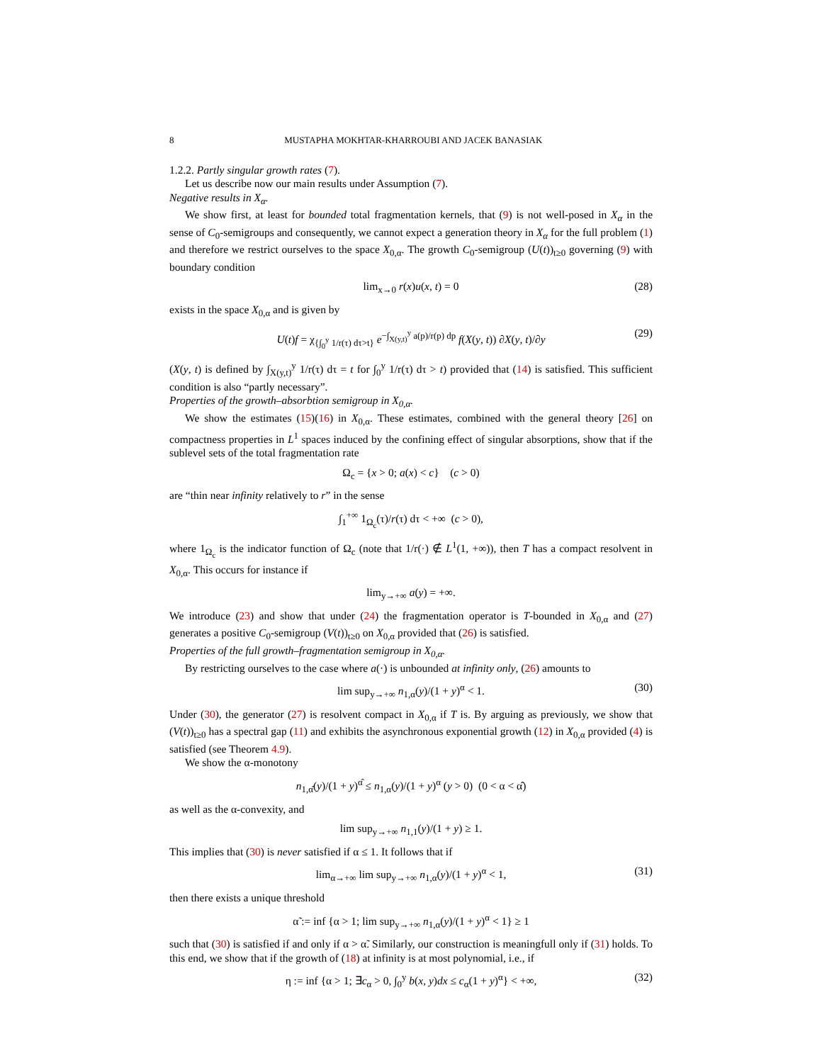8 MUSTAPHA MOKHTAR-KHARROUBI AND JACEK BANASIAK
1.2.2. Partly singular growth rates (7).
Let us describe now our main results under Assumption (7).
Negative results in X<sub>α</sub>.
We show first, at least for bounded total fragmentation kernels, that (9) is not well-posed in X<sub>α</sub> in the sense of C<sub>0</sub>-semigroups and consequently, we cannot expect a generation theory in X<sub>α</sub> for the full problem (1) and therefore we restrict ourselves to the space X<sub>0,α</sub>. The growth C<sub>0</sub>-semigroup (U(t))<sub>t≥0</sub> governing (9) with boundary condition
lim<sub>x→0</sub> r(x)u(x, t) = 0 (28)
exists in the space X<sub>0,α</sub> and is given by
U(t)f = χ<sub>{∫<sub>0</sub><sup>y</sup> 1/r(τ) dτ>t}</sub> e<sup>−∫<sub>X(y,t)</sub><sup>y</sup> a(p)/r(p) dp</sup> f(X(y, t)) ∂X(y, t)/∂y (29)
(X(y, t) is defined by ∫<sub>X(y,t)</sub><sup>y</sup> 1/r(τ) dτ = t for ∫<sub>0</sub><sup>y</sup> 1/r(τ) dτ > t) provided that (14) is satisfied. This sufficient condition is also “partly necessary”.
Properties of the growth–absorbtion semigroup in X<sub>0,α</sub>.
We show the estimates (15)(16) in X<sub>0,α</sub>. These estimates, combined with the general theory [26] on compactness properties in L<sup>1</sup> spaces induced by the confining effect of singular absorptions, show that if the sublevel sets of the total fragmentation rate
Ω<sub>c</sub> = {x > 0; a(x) < c} (c > 0)
are “thin near infinity relatively to r” in the sense
∫<sub>1</sub><sup>+∞</sup> 1<sub>Ω<sub>c</sub></sub>(τ)/r(τ) dτ < +∞ (c > 0),
where 1<sub>Ω<sub>c</sub></sub> is the indicator function of Ω<sub>c</sub> (note that 1/r(·) ∉ L<sup>1</sup>(1, +∞)), then T has a compact resolvent in X<sub>0,α</sub>. This occurs for instance if
lim<sub>y→+∞</sub> a(y) = +∞.
We introduce (23) and show that under (24) the fragmentation operator is T-bounded in X<sub>0,α</sub> and (27) generates a positive C<sub>0</sub>-semigroup (V(t))<sub>t≥0</sub> on X<sub>0,α</sub> provided that (26) is satisfied.
Properties of the full growth–fragmentation semigroup in X<sub>0,α</sub>.
By restricting ourselves to the case where a(·) is unbounded at infinity only, (26) amounts to
lim sup<sub>y→+∞</sub> n<sub>1,α</sub>(y)/(1 + y)<sup>α</sup> < 1. (30)
Under (30), the generator (27) is resolvent compact in X<sub>0,α</sub> if T is. By arguing as previously, we show that (V(t))<sub>t≥0</sub> has a spectral gap (11) and exhibits the asynchronous exponential growth (12) in X<sub>0,α</sub> provided (4) is satisfied (see Theorem 4.9).
We show the α-monotony
n<sub>1,α̂</sub>(y)/(1 + y)<sup>α̂</sup> ≤ n<sub>1,α</sub>(y)/(1 + y)<sup>α</sup> (y > 0) (0 < α < α̂)
as well as the α-convexity, and
lim sup<sub>y→+∞</sub> n<sub>1,1</sub>(y)/(1 + y) ≥ 1.
This implies that (30) is never satisfied if α ≤ 1. It follows that if
lim<sub>α→+∞</sub> lim sup<sub>y→+∞</sub> n<sub>1,α</sub>(y)/(1 + y)<sup>α</sup> < 1, (31)
then there exists a unique threshold
α̃ := inf {α > 1; lim sup<sub>y→+∞</sub> n<sub>1,α</sub>(y)/(1 + y)<sup>α</sup> < 1} ≥ 1
such that (30) is satisfied if and only if α > α̃. Similarly, our construction is meaningfull only if (31) holds. To this end, we show that if the growth of (18) at infinity is at most polynomial, i.e., if
η := inf {α > 1; ∃c<sub>α</sub> > 0, ∫<sub>0</sub><sup>y</sup> b(x, y)dx ≤ c<sub>α</sub>(1 + y)<sup>α</sup>} < +∞, (32)